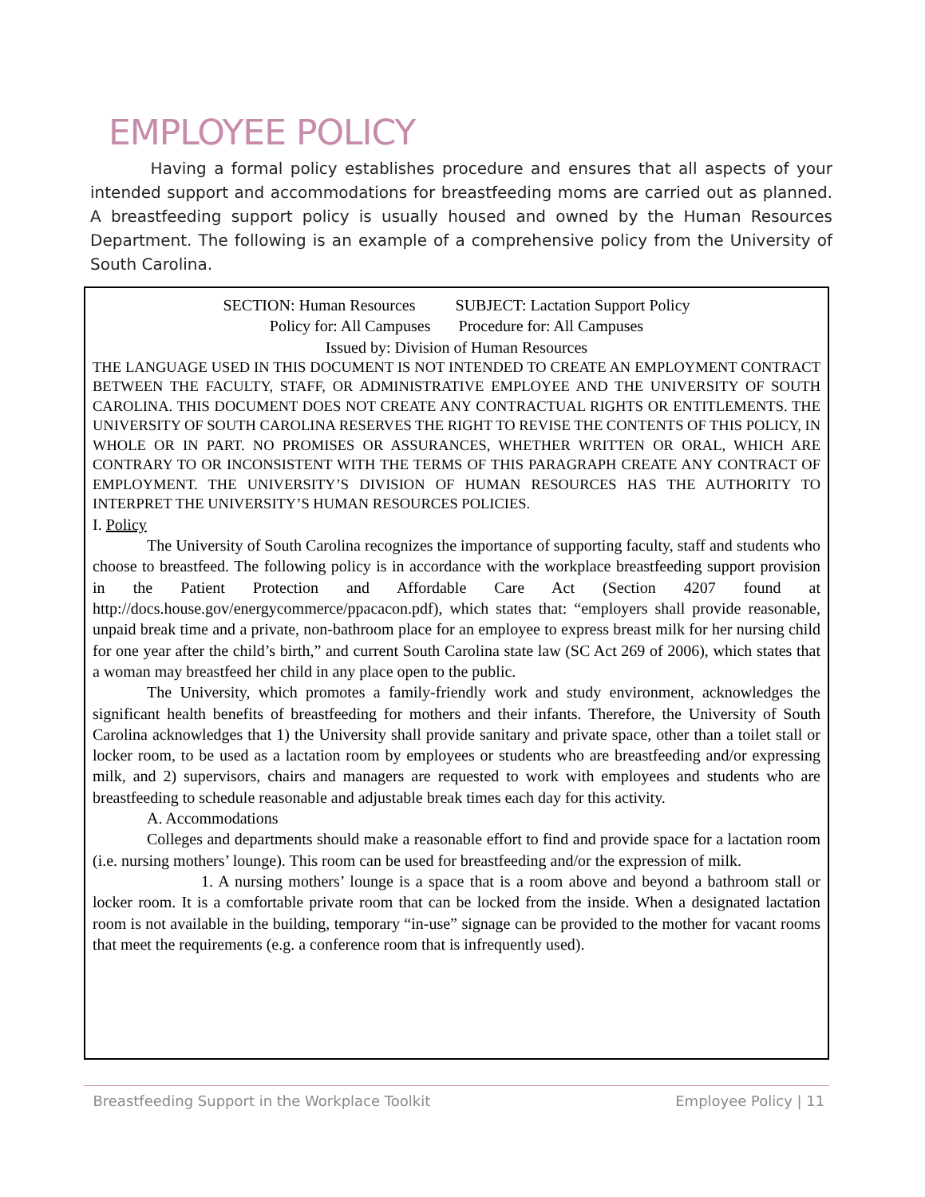EMPLOYEE POLICY
Having a formal policy establishes procedure and ensures that all aspects of your intended support and accommodations for breastfeeding moms are carried out as planned. A breastfeeding support policy is usually housed and owned by the Human Resources Department. The following is an example of a comprehensive policy from the University of South Carolina.
SECTION: Human Resources SUBJECT: Lactation Support Policy
Policy for: All Campuses Procedure for: All Campuses
Issued by: Division of Human Resources
THE LANGUAGE USED IN THIS DOCUMENT IS NOT INTENDED TO CREATE AN EMPLOYMENT CONTRACT BETWEEN THE FACULTY, STAFF, OR ADMINISTRATIVE EMPLOYEE AND THE UNIVERSITY OF SOUTH CAROLINA. THIS DOCUMENT DOES NOT CREATE ANY CONTRACTUAL RIGHTS OR ENTITLEMENTS. THE UNIVERSITY OF SOUTH CAROLINA RESERVES THE RIGHT TO REVISE THE CONTENTS OF THIS POLICY, IN WHOLE OR IN PART. NO PROMISES OR ASSURANCES, WHETHER WRITTEN OR ORAL, WHICH ARE CONTRARY TO OR INCONSISTENT WITH THE TERMS OF THIS PARAGRAPH CREATE ANY CONTRACT OF EMPLOYMENT. THE UNIVERSITY’S DIVISION OF HUMAN RESOURCES HAS THE AUTHORITY TO INTERPRET THE UNIVERSITY’S HUMAN RESOURCES POLICIES.
I. Policy
The University of South Carolina recognizes the importance of supporting faculty, staff and students who choose to breastfeed. The following policy is in accordance with the workplace breastfeeding support provision in the Patient Protection and Affordable Care Act (Section 4207 found at http://docs.house.gov/energycommerce/ppacacon.pdf), which states that: “employers shall provide reasonable, unpaid break time and a private, non-bathroom place for an employee to express breast milk for her nursing child for one year after the child’s birth,” and current South Carolina state law (SC Act 269 of 2006), which states that a woman may breastfeed her child in any place open to the public.
The University, which promotes a family-friendly work and study environment, acknowledges the significant health benefits of breastfeeding for mothers and their infants. Therefore, the University of South Carolina acknowledges that 1) the University shall provide sanitary and private space, other than a toilet stall or locker room, to be used as a lactation room by employees or students who are breastfeeding and/or expressing milk, and 2) supervisors, chairs and managers are requested to work with employees and students who are breastfeeding to schedule reasonable and adjustable break times each day for this activity.
A. Accommodations
Colleges and departments should make a reasonable effort to find and provide space for a lactation room (i.e. nursing mothers’ lounge). This room can be used for breastfeeding and/or the expression of milk.
1. A nursing mothers’ lounge is a space that is a room above and beyond a bathroom stall or locker room. It is a comfortable private room that can be locked from the inside. When a designated lactation room is not available in the building, temporary “in-use” signage can be provided to the mother for vacant rooms that meet the requirements (e.g. a conference room that is infrequently used).
Breastfeeding Support in the Workplace Toolkit Employee Policy | 11